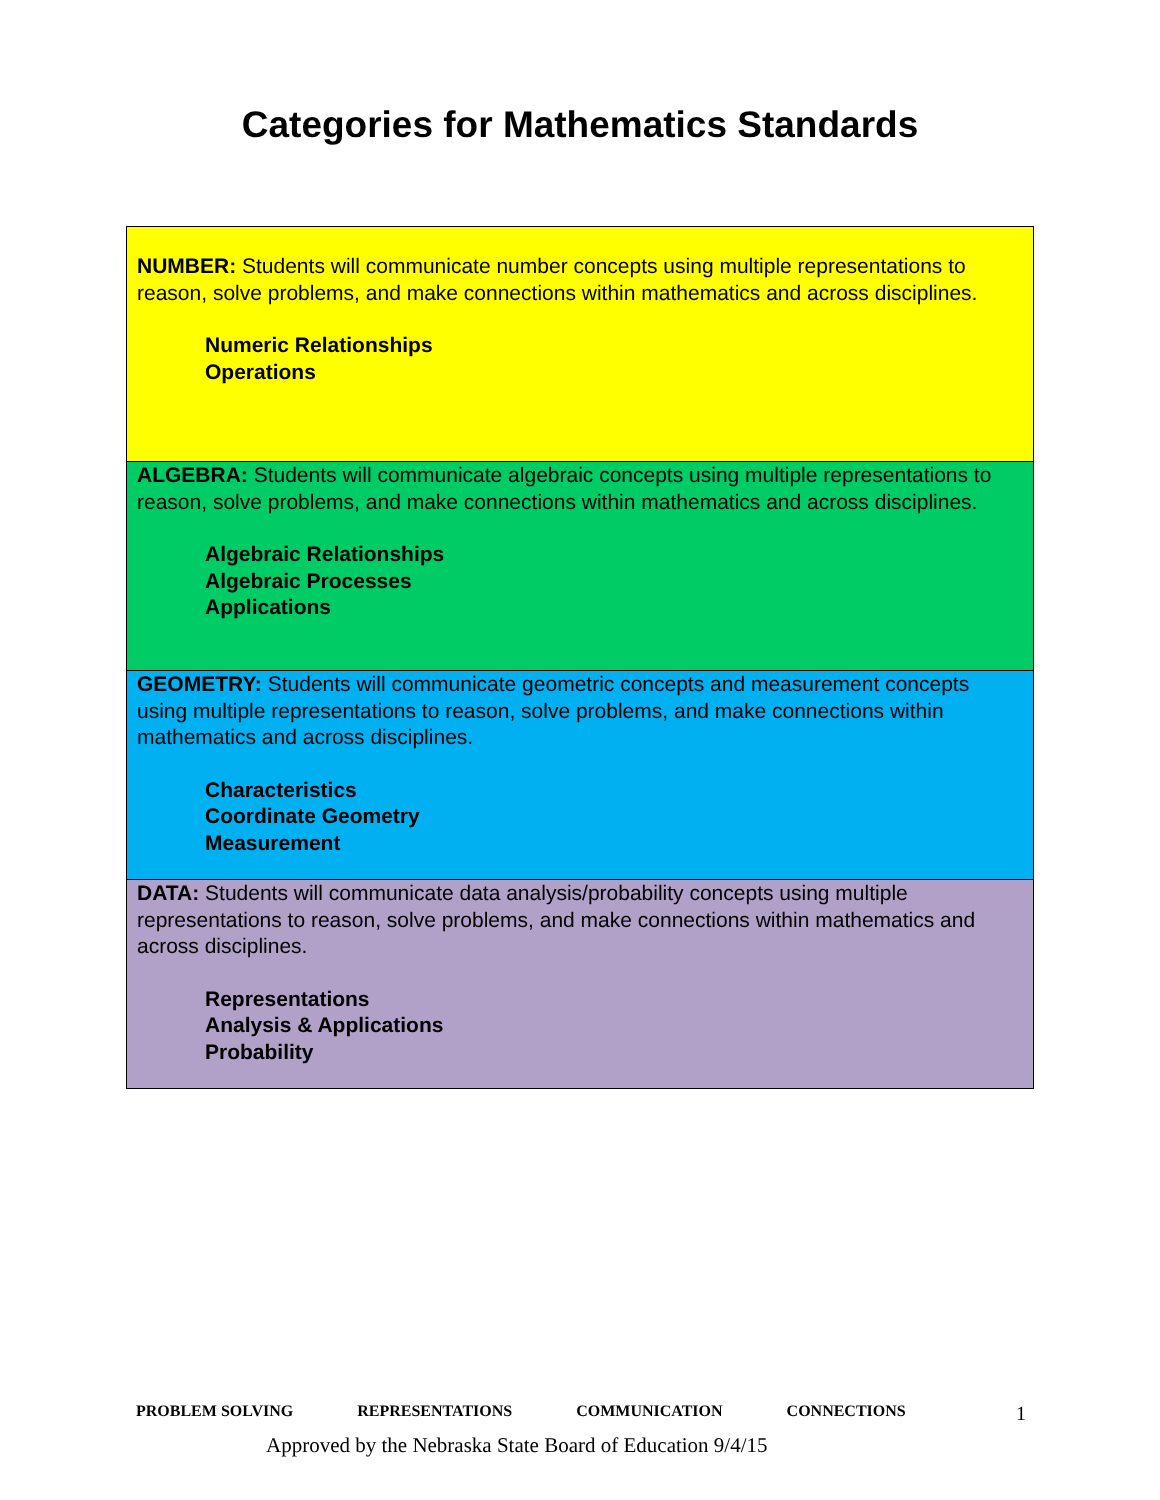Categories for Mathematics Standards
| NUMBER: Students will communicate number concepts using multiple representations to reason, solve problems, and make connections within mathematics and across disciplines. Numeric Relationships Operations |
| ALGEBRA: Students will communicate algebraic concepts using multiple representations to reason, solve problems, and make connections within mathematics and across disciplines. Algebraic Relationships Algebraic Processes Applications |
| GEOMETRY: Students will communicate geometric concepts and measurement concepts using multiple representations to reason, solve problems, and make connections within mathematics and across disciplines. Characteristics Coordinate Geometry Measurement |
| DATA: Students will communicate data analysis/probability concepts using multiple representations to reason, solve problems, and make connections within mathematics and across disciplines. Representations Analysis & Applications Probability |
PROBLEM SOLVING REPRESENTATIONS COMMUNICATION CONNECTIONS 1
Approved by the Nebraska State Board of Education 9/4/15